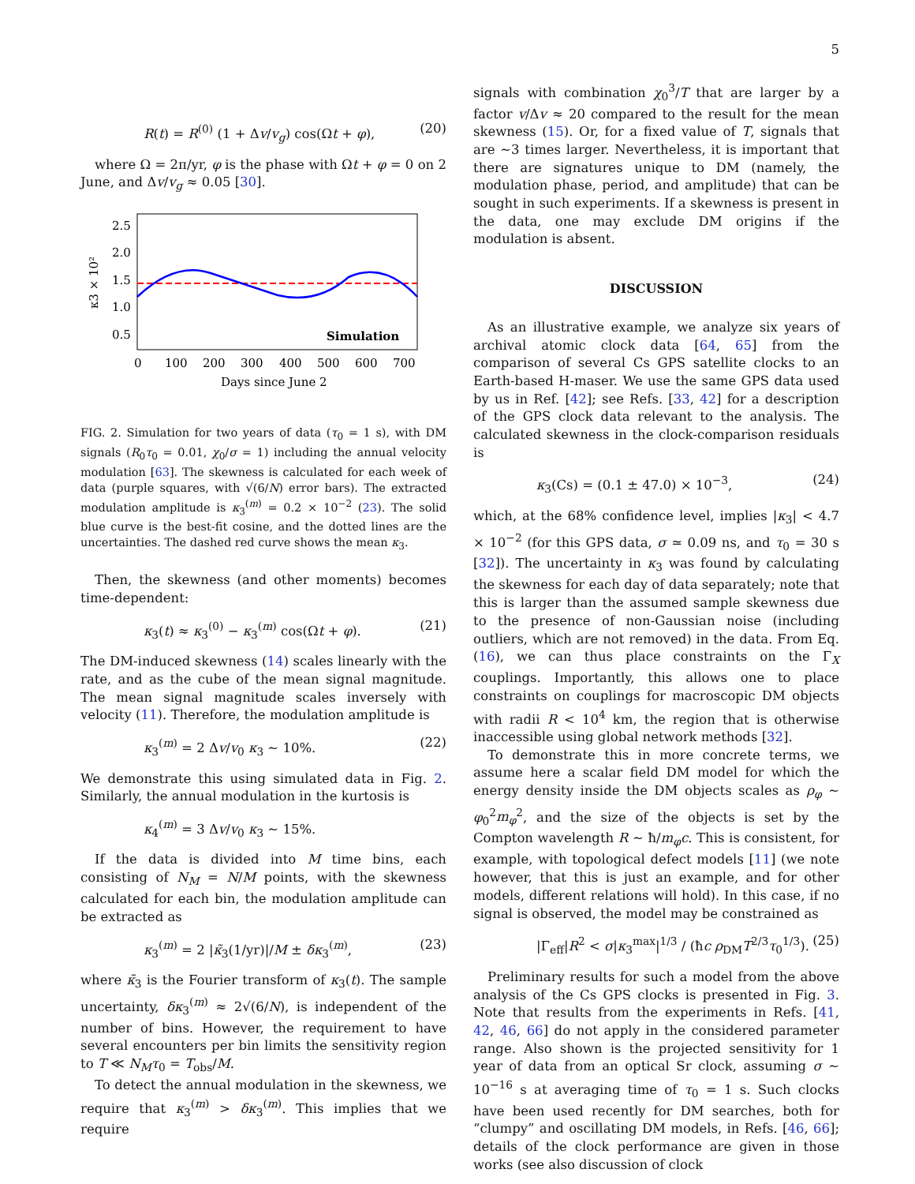5
R(t) = R<sup>(0)</sup> (1 + Δv/v<sub>g</sub>) cos(Ωt + φ), (20)
where Ω = 2π/yr, φ is the phase with Ωt + φ = 0 on 2 June, and Δv/v<sub>g</sub> ≈ 0.05 [30].
2.5
2.0
1.5
1.0
0.5
0
100
200
300
400
500
600
700
Days since June 2
Simulation
κ3 × 10²
FIG. 2. Simulation for two years of data (τ<sub>0</sub> = 1 s), with DM signals (R<sub>0</sub>τ<sub>0</sub> = 0.01, χ<sub>0</sub>/σ = 1) including the annual velocity modulation [63]. The skewness is calculated for each week of data (purple squares, with √(6/N) error bars). The extracted modulation amplitude is κ<sub>3</sub><sup>(m)</sup> = 0.2 × 10<sup>−2</sup> (23). The solid blue curve is the best-fit cosine, and the dotted lines are the uncertainties. The dashed red curve shows the mean κ<sub>3</sub>.
Then, the skewness (and other moments) becomes time-dependent:
κ<sub>3</sub>(t) ≈ κ<sub>3</sub><sup>(0)</sup> − κ<sub>3</sub><sup>(m)</sup> cos(Ωt + φ). (21)
The DM-induced skewness (14) scales linearly with the rate, and as the cube of the mean signal magnitude. The mean signal magnitude scales inversely with velocity (11). Therefore, the modulation amplitude is
κ<sub>3</sub><sup>(m)</sup> = 2 Δv/v<sub>0</sub> κ<sub>3</sub> ∼ 10%. (22)
We demonstrate this using simulated data in Fig. 2. Similarly, the annual modulation in the kurtosis is
κ<sub>4</sub><sup>(m)</sup> = 3 Δv/v<sub>0</sub> κ<sub>3</sub> ∼ 15%.
If the data is divided into M time bins, each consisting of N<sub>M</sub> = N/M points, with the skewness calculated for each bin, the modulation amplitude can be extracted as
κ<sub>3</sub><sup>(m)</sup> = 2 |κ̃<sub>3</sub>(1/yr)|/M ± δκ<sub>3</sub><sup>(m)</sup>, (23)
where κ̃<sub>3</sub> is the Fourier transform of κ<sub>3</sub>(t). The sample uncertainty, δκ<sub>3</sub><sup>(m)</sup> ≈ 2√(6/N), is independent of the number of bins. However, the requirement to have several encounters per bin limits the sensitivity region to T ≪ N<sub>M</sub>τ<sub>0</sub> = T<sub>obs</sub>/M.
To detect the annual modulation in the skewness, we require that κ<sub>3</sub><sup>(m)</sup> > δκ<sub>3</sub><sup>(m)</sup>. This implies that we require
signals with combination χ<sub>0</sub><sup>3</sup>/T that are larger by a factor v/Δv ≈ 20 compared to the result for the mean skewness (15). Or, for a fixed value of T, signals that are ∼3 times larger. Nevertheless, it is important that there are signatures unique to DM (namely, the modulation phase, period, and amplitude) that can be sought in such experiments. If a skewness is present in the data, one may exclude DM origins if the modulation is absent.
DISCUSSION
As an illustrative example, we analyze six years of archival atomic clock data [64, 65] from the comparison of several Cs GPS satellite clocks to an Earth-based H-maser. We use the same GPS data used by us in Ref. [42]; see Refs. [33, 42] for a description of the GPS clock data relevant to the analysis. The calculated skewness in the clock-comparison residuals is
κ<sub>3</sub>(Cs) = (0.1 ± 47.0) × 10<sup>−3</sup>, (24)
which, at the 68% confidence level, implies |κ<sub>3</sub>| < 4.7 × 10<sup>−2</sup> (for this GPS data, σ ≃ 0.09 ns, and τ<sub>0</sub> = 30 s [32]). The uncertainty in κ<sub>3</sub> was found by calculating the skewness for each day of data separately; note that this is larger than the assumed sample skewness due to the presence of non-Gaussian noise (including outliers, which are not removed) in the data. From Eq. (16), we can thus place constraints on the Γ<sub>X</sub> couplings. Importantly, this allows one to place constraints on couplings for macroscopic DM objects with radii R < 10<sup>4</sup> km, the region that is otherwise inaccessible using global network methods [32].
To demonstrate this in more concrete terms, we assume here a scalar field DM model for which the energy density inside the DM objects scales as ρ<sub>φ</sub> ∼ φ<sub>0</sub><sup>2</sup>m<sub>φ</sub><sup>2</sup>, and the size of the objects is set by the Compton wavelength R ∼ ħ/m<sub>φ</sub>c. This is consistent, for example, with topological defect models [11] (we note however, that this is just an example, and for other models, different relations will hold). In this case, if no signal is observed, the model may be constrained as
|Γ<sub>eff</sub>|R<sup>2</sup> < σ|κ<sub>3</sub><sup>max</sup>|<sup>1/3</sup> / (ħc ρ<sub>DM</sub>T<sup>2/3</sup>τ<sub>0</sub><sup>1/3</sup>). (25)
Preliminary results for such a model from the above analysis of the Cs GPS clocks is presented in Fig. 3. Note that results from the experiments in Refs. [41, 42, 46, 66] do not apply in the considered parameter range. Also shown is the projected sensitivity for 1 year of data from an optical Sr clock, assuming σ ∼ 10<sup>−16</sup> s at averaging time of τ<sub>0</sub> = 1 s. Such clocks have been used recently for DM searches, both for “clumpy” and oscillating DM models, in Refs. [46, 66]; details of the clock performance are given in those works (see also discussion of clock